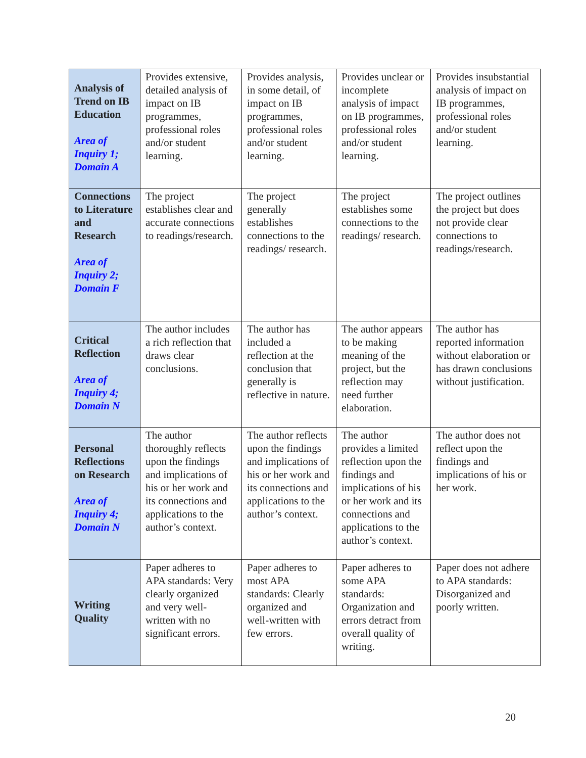| Analysis of Trend on IB Education Area of Inquiry 1; Domain A | Provides extensive, detailed analysis of impact on IB programmes, professional roles and/or student learning. | Provides analysis, in some detail, of impact on IB programmes, professional roles and/or student learning. | Provides unclear or incomplete analysis of impact on IB programmes, professional roles and/or student learning. | Provides insubstantial analysis of impact on IB programmes, professional roles and/or student learning. |
| Connections to Literature and Research Area of Inquiry 2; Domain F | The project establishes clear and accurate connections to readings/research. | The project generally establishes connections to the readings/ research. | The project establishes some connections to the readings/ research. | The project outlines the project but does not provide clear connections to readings/research. |
| Critical Reflection Area of Inquiry 4; Domain N | The author includes a rich reflection that draws clear conclusions. | The author has included a reflection at the conclusion that generally is reflective in nature. | The author appears to be making meaning of the project, but the reflection may need further elaboration. | The author has reported information without elaboration or has drawn conclusions without justification. |
| Personal Reflections on Research Area of Inquiry 4; Domain N | The author thoroughly reflects upon the findings and implications of his or her work and its connections and applications to the author’s context. | The author reflects upon the findings and implications of his or her work and its connections and applications to the author’s context. | The author provides a limited reflection upon the findings and implications of his or her work and its connections and applications to the author’s context. | The author does not reflect upon the findings and implications of his or her work. |
| Writing Quality | Paper adheres to APA standards: Very clearly organized and very well-written with no significant errors. | Paper adheres to most APA standards: Clearly organized and well-written with few errors. | Paper adheres to some APA standards: Organization and errors detract from overall quality of writing. | Paper does not adhere to APA standards: Disorganized and poorly written. |
20